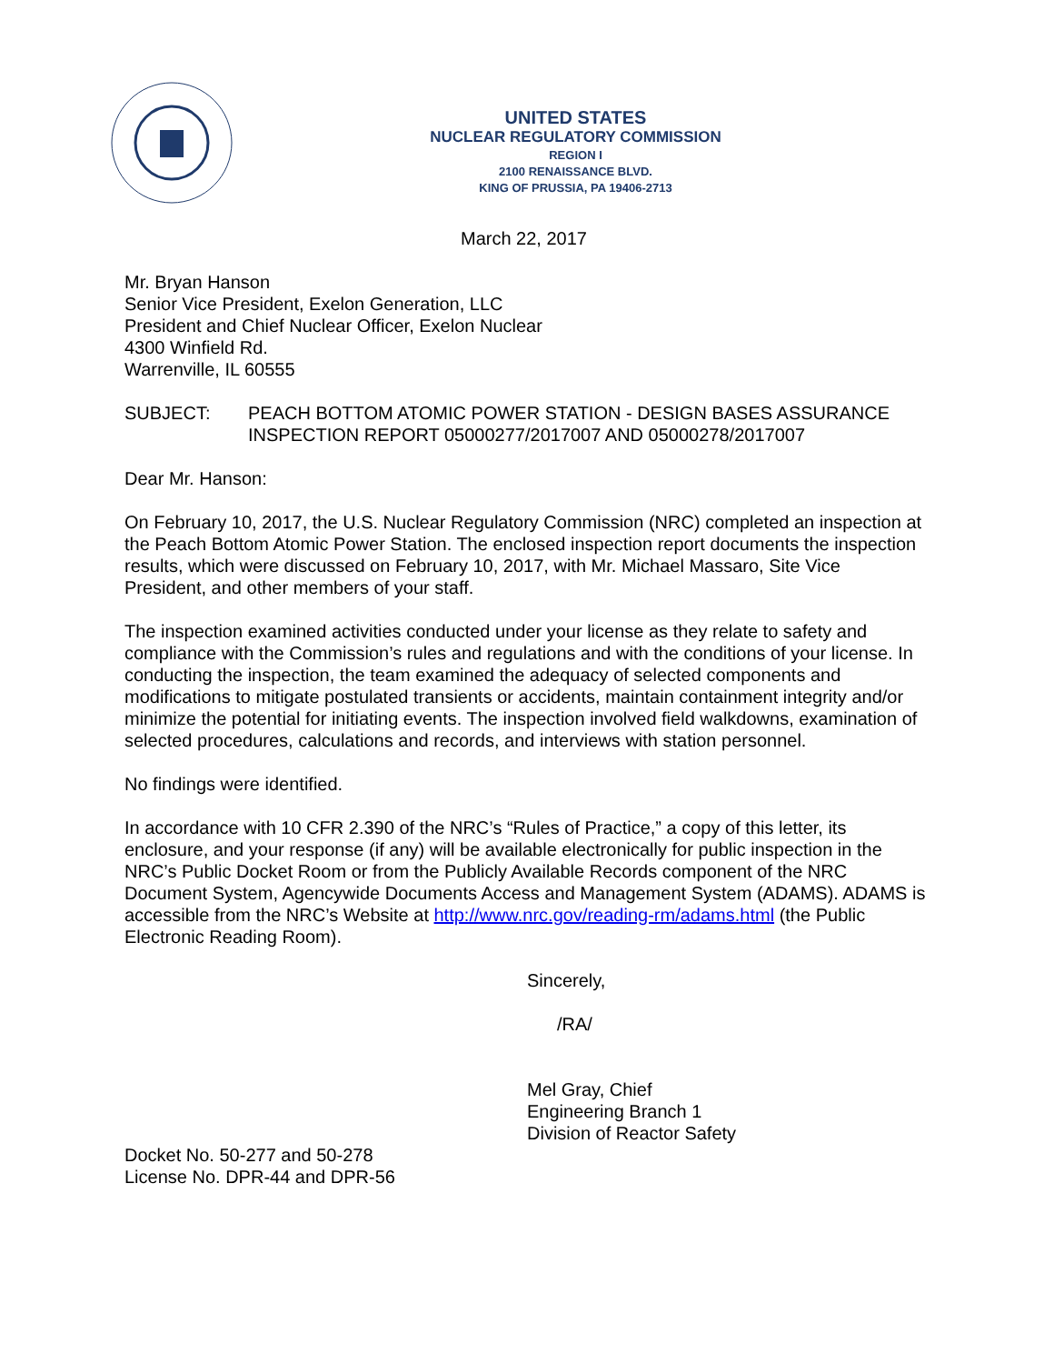UNITED STATES
NUCLEAR REGULATORY COMMISSION
REGION I
2100 RENAISSANCE BLVD.
KING OF PRUSSIA, PA 19406-2713
March 22, 2017
Mr. Bryan Hanson
Senior Vice President, Exelon Generation, LLC
President and Chief Nuclear Officer, Exelon Nuclear
4300 Winfield Rd.
Warrenville, IL 60555
SUBJECT: PEACH BOTTOM ATOMIC POWER STATION - DESIGN BASES ASSURANCE INSPECTION REPORT 05000277/2017007 AND 05000278/2017007
Dear Mr. Hanson:
On February 10, 2017, the U.S. Nuclear Regulatory Commission (NRC) completed an inspection at the Peach Bottom Atomic Power Station. The enclosed inspection report documents the inspection results, which were discussed on February 10, 2017, with Mr. Michael Massaro, Site Vice President, and other members of your staff.
The inspection examined activities conducted under your license as they relate to safety and compliance with the Commission’s rules and regulations and with the conditions of your license. In conducting the inspection, the team examined the adequacy of selected components and modifications to mitigate postulated transients or accidents, maintain containment integrity and/or minimize the potential for initiating events. The inspection involved field walkdowns, examination of selected procedures, calculations and records, and interviews with station personnel.
No findings were identified.
In accordance with 10 CFR 2.390 of the NRC’s “Rules of Practice,” a copy of this letter, its enclosure, and your response (if any) will be available electronically for public inspection in the NRC’s Public Docket Room or from the Publicly Available Records component of the NRC Document System, Agencywide Documents Access and Management System (ADAMS). ADAMS is accessible from the NRC’s Website at http://www.nrc.gov/reading-rm/adams.html (the Public Electronic Reading Room).
Sincerely,
/RA/
Mel Gray, Chief
Engineering Branch 1
Division of Reactor Safety
Docket No. 50-277 and 50-278
License No. DPR-44 and DPR-56